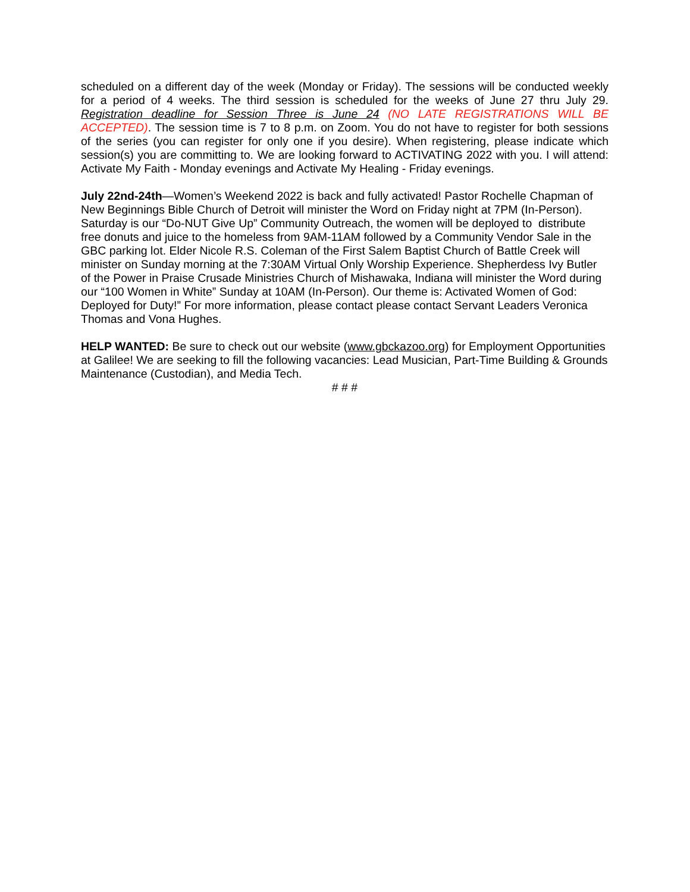scheduled on a different day of the week (Monday or Friday). The sessions will be conducted weekly for a period of 4 weeks. The third session is scheduled for the weeks of June 27 thru July 29. Registration deadline for Session Three is June 24 (NO LATE REGISTRATIONS WILL BE ACCEPTED). The session time is 7 to 8 p.m. on Zoom. You do not have to register for both sessions of the series (you can register for only one if you desire). When registering, please indicate which session(s) you are committing to. We are looking forward to ACTIVATING 2022 with you. I will attend: Activate My Faith - Monday evenings and Activate My Healing - Friday evenings.
July 22nd-24th—Women’s Weekend 2022 is back and fully activated! Pastor Rochelle Chapman of New Beginnings Bible Church of Detroit will minister the Word on Friday night at 7PM (In-Person). Saturday is our “Do-NUT Give Up” Community Outreach, the women will be deployed to distribute free donuts and juice to the homeless from 9AM-11AM followed by a Community Vendor Sale in the GBC parking lot. Elder Nicole R.S. Coleman of the First Salem Baptist Church of Battle Creek will minister on Sunday morning at the 7:30AM Virtual Only Worship Experience. Shepherdess Ivy Butler of the Power in Praise Crusade Ministries Church of Mishawaka, Indiana will minister the Word during our “100 Women in White” Sunday at 10AM (In-Person). Our theme is: Activated Women of God: Deployed for Duty!” For more information, please contact please contact Servant Leaders Veronica Thomas and Vona Hughes.
HELP WANTED: Be sure to check out our website (www.gbckazoo.org) for Employment Opportunities at Galilee! We are seeking to fill the following vacancies: Lead Musician, Part-Time Building & Grounds Maintenance (Custodian), and Media Tech.
# # #